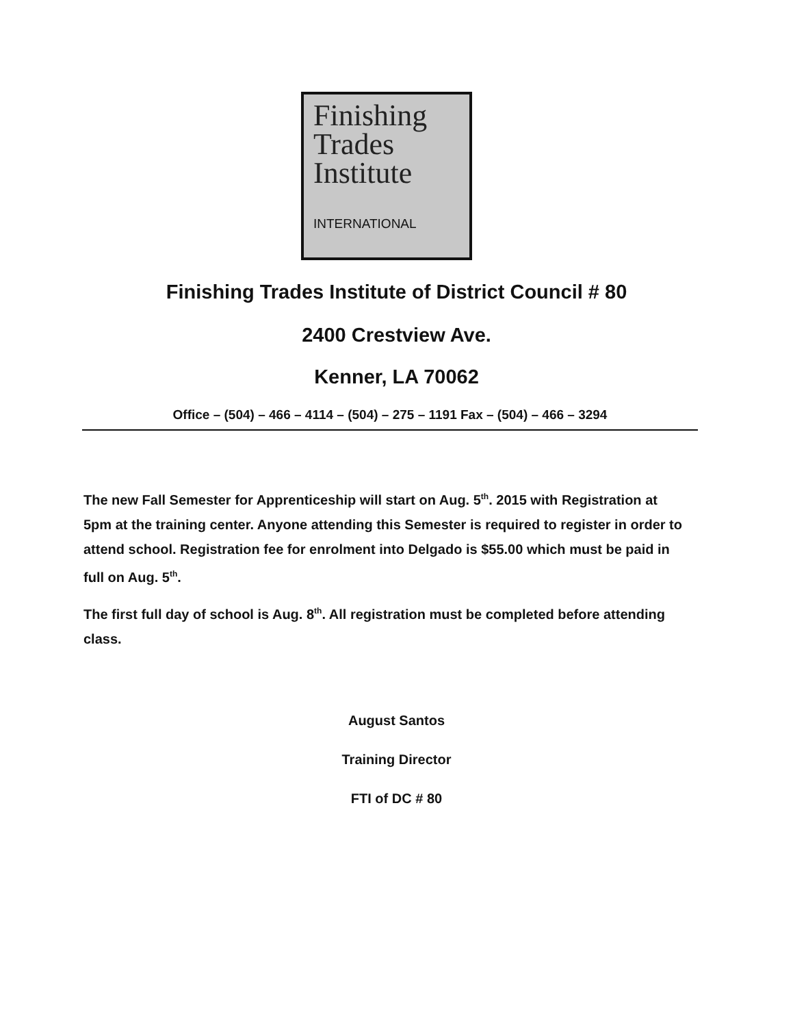Finishing
Trades
Institute
INTERNATIONAL
Finishing Trades Institute of District Council # 80
2400 Crestview Ave.
Kenner, LA 70062
Office – (504) – 466 – 4114 – (504) – 275 – 1191 Fax – (504) – 466 – 3294
The new Fall Semester for Apprenticeship will start on Aug. 5<sup>th</sup>. 2015 with Registration at 5pm at the training center. Anyone attending this Semester is required to register in order to attend school. Registration fee for enrolment into Delgado is $55.00 which must be paid in full on Aug. 5<sup>th</sup>.
The first full day of school is Aug. 8<sup>th</sup>. All registration must be completed before attending class.
August Santos
Training Director
FTI of DC # 80